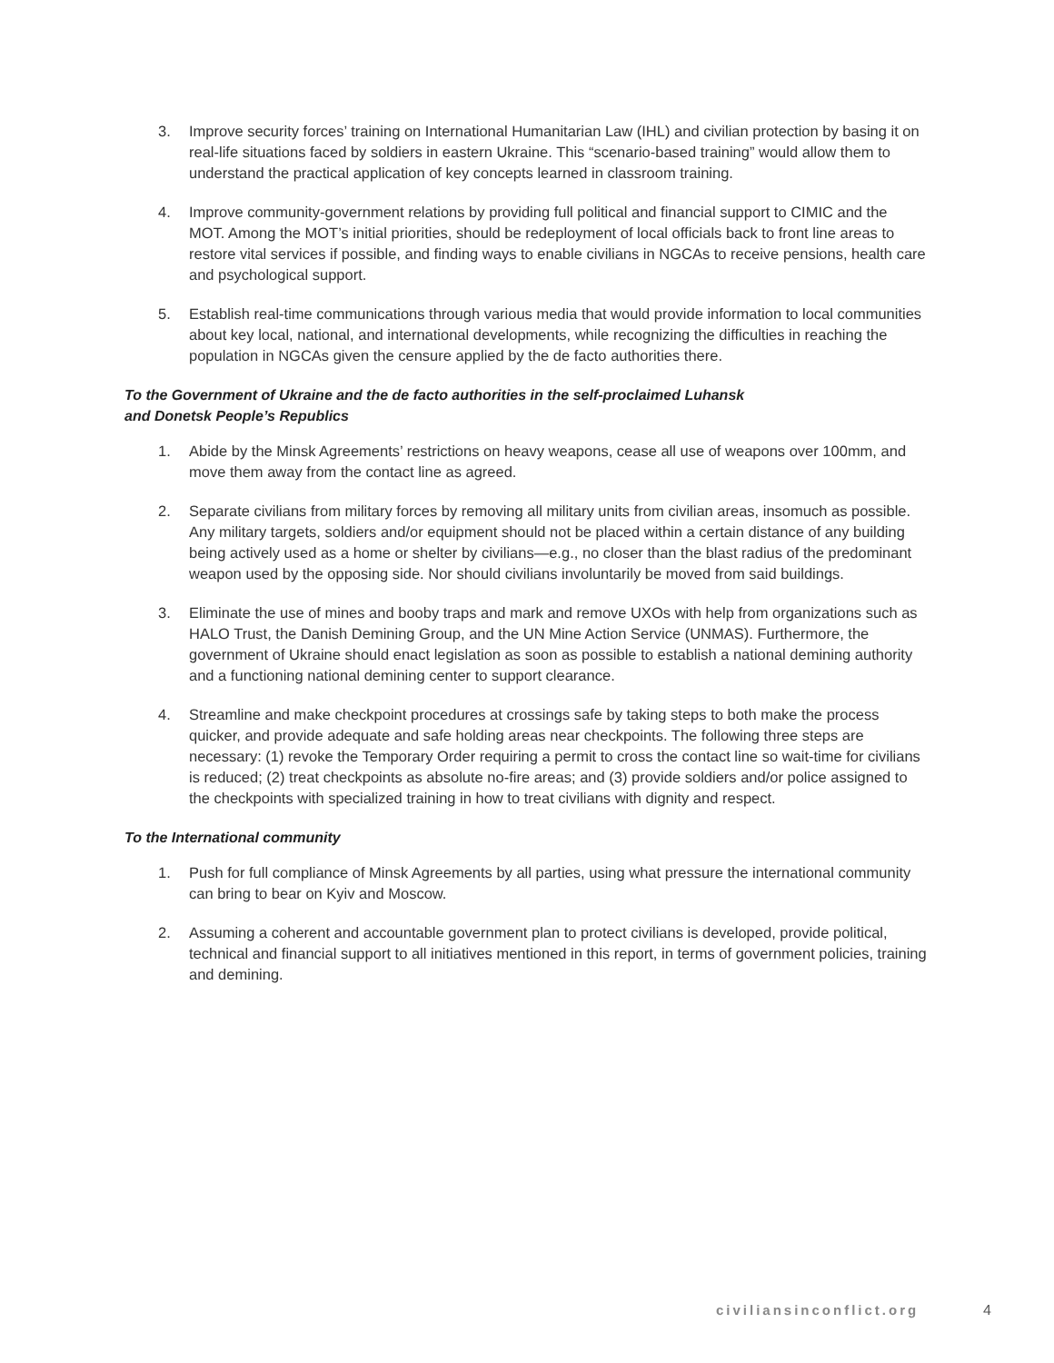3. Improve security forces’ training on International Humanitarian Law (IHL) and civilian protection by basing it on real-life situations faced by soldiers in eastern Ukraine. This “scenario-based training” would allow them to understand the practical application of key concepts learned in classroom training.
4. Improve community-government relations by providing full political and financial support to CIMIC and the MOT. Among the MOT’s initial priorities, should be redeployment of local officials back to front line areas to restore vital services if possible, and finding ways to enable civilians in NGCAs to receive pensions, health care and psychological support.
5. Establish real-time communications through various media that would provide information to local communities about key local, national, and international developments, while recognizing the difficulties in reaching the population in NGCAs given the censure applied by the de facto authorities there.
To the Government of Ukraine and the de facto authorities in the self-proclaimed Luhansk
and Donetsk People’s Republics
1. Abide by the Minsk Agreements’ restrictions on heavy weapons, cease all use of weapons over 100mm, and move them away from the contact line as agreed.
2. Separate civilians from military forces by removing all military units from civilian areas, insomuch as possible. Any military targets, soldiers and/or equipment should not be placed within a certain distance of any building being actively used as a home or shelter by civilians—e.g., no closer than the blast radius of the predominant weapon used by the opposing side. Nor should civilians involuntarily be moved from said buildings.
3. Eliminate the use of mines and booby traps and mark and remove UXOs with help from organizations such as HALO Trust, the Danish Demining Group, and the UN Mine Action Service (UNMAS). Furthermore, the government of Ukraine should enact legislation as soon as possible to establish a national demining authority and a functioning national demining center to support clearance.
4. Streamline and make checkpoint procedures at crossings safe by taking steps to both make the process quicker, and provide adequate and safe holding areas near checkpoints. The following three steps are necessary: (1) revoke the Temporary Order requiring a permit to cross the contact line so wait-time for civilians is reduced; (2) treat checkpoints as absolute no-fire areas; and (3) provide soldiers and/or police assigned to the checkpoints with specialized training in how to treat civilians with dignity and respect.
To the International community
1. Push for full compliance of Minsk Agreements by all parties, using what pressure the international community can bring to bear on Kyiv and Moscow.
2. Assuming a coherent and accountable government plan to protect civilians is developed, provide political, technical and financial support to all initiatives mentioned in this report, in terms of government policies, training and demining.
civiliansinconflict.org 4